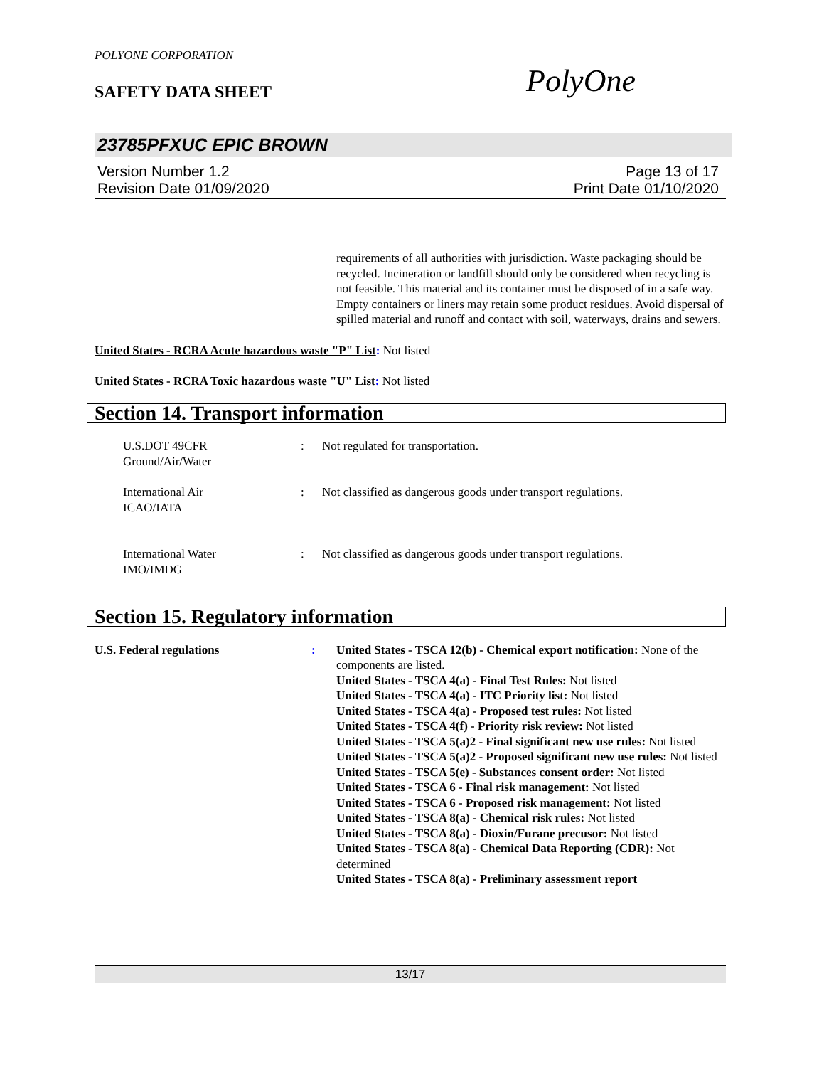POLYONE CORPORATION
SAFETY DATA SHEET
PolyOne
23785PFXUC EPIC BROWN
Version Number 1.2 Page 13 of 17
Revision Date 01/09/2020 Print Date 01/10/2020
requirements of all authorities with jurisdiction. Waste packaging should be recycled. Incineration or landfill should only be considered when recycling is not feasible. This material and its container must be disposed of in a safe way. Empty containers or liners may retain some product residues. Avoid dispersal of spilled material and runoff and contact with soil, waterways, drains and sewers.
United States - RCRA Acute hazardous waste "P" List: Not listed
United States - RCRA Toxic hazardous waste "U" List: Not listed
Section 14. Transport information
U.S.DOT 49CFR
Ground/Air/Water
: Not regulated for transportation.
International Air
ICAO/IATA
: Not classified as dangerous goods under transport regulations.
International Water
IMO/IMDG
: Not classified as dangerous goods under transport regulations.
Section 15. Regulatory information
U.S. Federal regulations : United States - TSCA 12(b) - Chemical export notification: None of the components are listed.
United States - TSCA 4(a) - Final Test Rules: Not listed
United States - TSCA 4(a) - ITC Priority list: Not listed
United States - TSCA 4(a) - Proposed test rules: Not listed
United States - TSCA 4(f) - Priority risk review: Not listed
United States - TSCA 5(a)2 - Final significant new use rules: Not listed
United States - TSCA 5(a)2 - Proposed significant new use rules: Not listed
United States - TSCA 5(e) - Substances consent order: Not listed
United States - TSCA 6 - Final risk management: Not listed
United States - TSCA 6 - Proposed risk management: Not listed
United States - TSCA 8(a) - Chemical risk rules: Not listed
United States - TSCA 8(a) - Dioxin/Furane precusor: Not listed
United States - TSCA 8(a) - Chemical Data Reporting (CDR): Not determined
United States - TSCA 8(a) - Preliminary assessment report
13/17